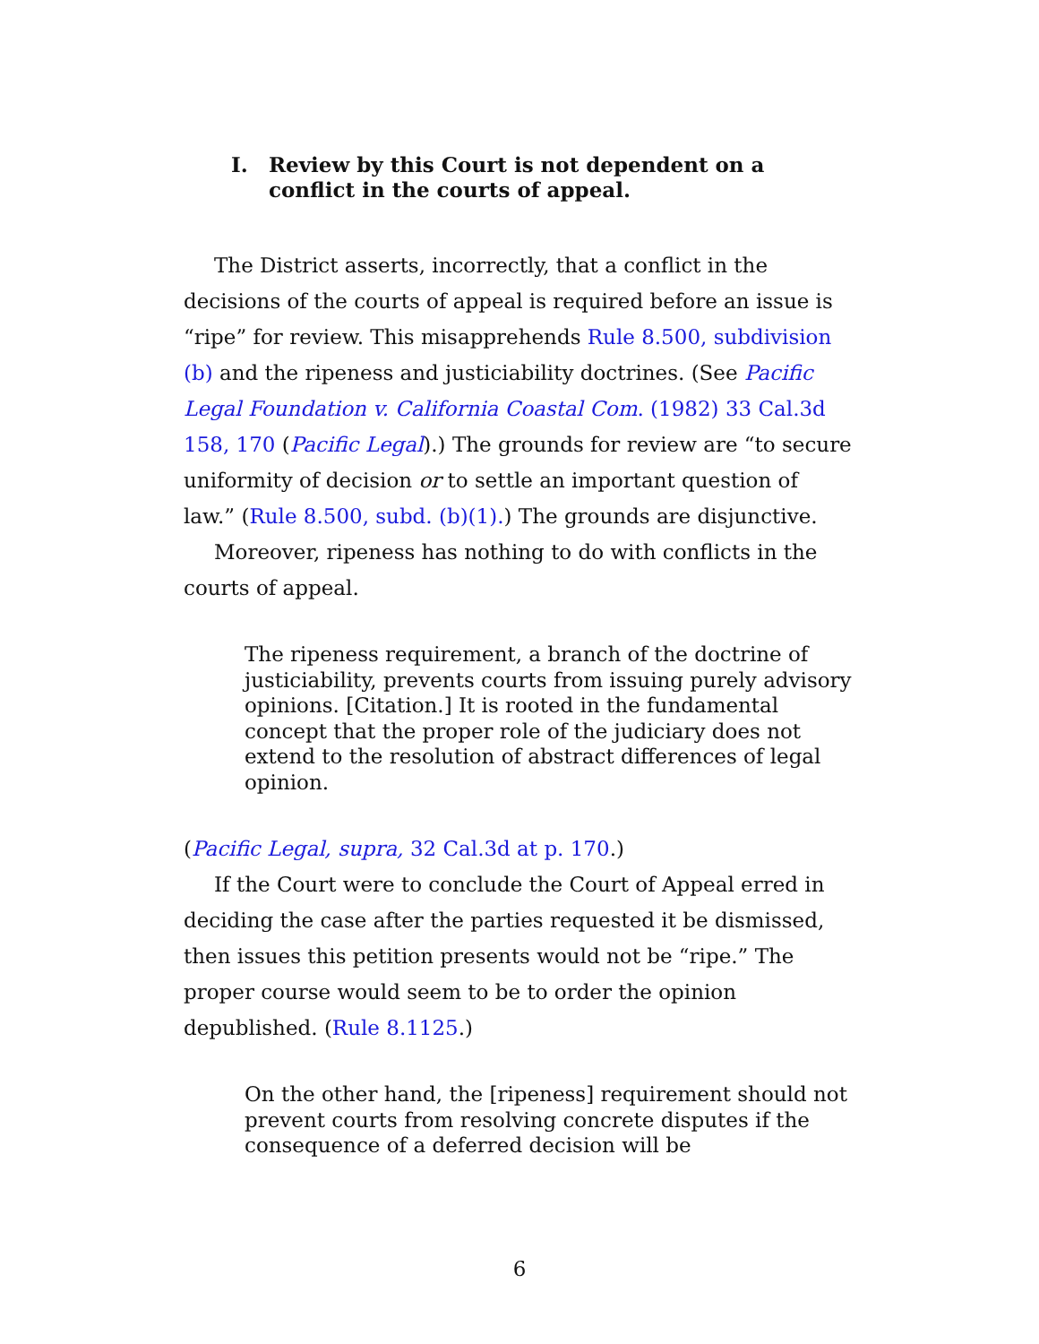I. Review by this Court is not dependent on a conflict in the courts of appeal.
The District asserts, incorrectly, that a conflict in the decisions of the courts of appeal is required before an issue is “ripe” for review. This misapprehends Rule 8.500, subdivision (b) and the ripeness and justiciability doctrines. (See Pacific Legal Foundation v. California Coastal Com. (1982) 33 Cal.3d 158, 170 (Pacific Legal).) The grounds for review are “to secure uniformity of decision or to settle an important question of law.” (Rule 8.500, subd. (b)(1).) The grounds are disjunctive.
Moreover, ripeness has nothing to do with conflicts in the courts of appeal.
The ripeness requirement, a branch of the doctrine of justiciability, prevents courts from issuing purely advisory opinions. [Citation.] It is rooted in the fundamental concept that the proper role of the judiciary does not extend to the resolution of abstract differences of legal opinion.
(Pacific Legal, supra, 32 Cal.3d at p. 170.)
If the Court were to conclude the Court of Appeal erred in deciding the case after the parties requested it be dismissed, then issues this petition presents would not be “ripe.” The proper course would seem to be to order the opinion depublished. (Rule 8.1125.)
On the other hand, the [ripeness] requirement should not prevent courts from resolving concrete disputes if the consequence of a deferred decision will be
6